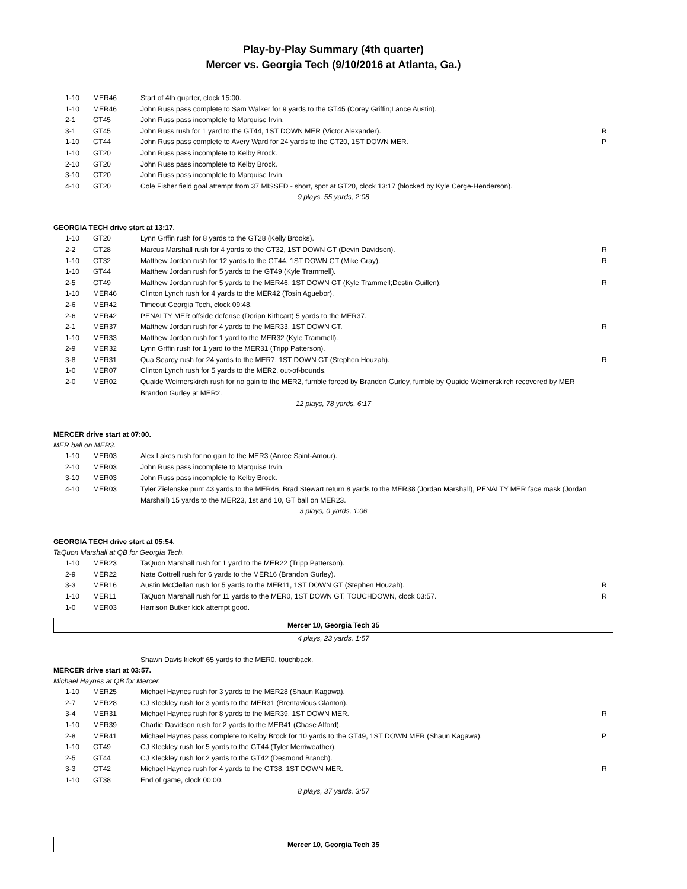Play-by-Play Summary (4th quarter)
Mercer vs. Georgia Tech (9/10/2016 at Atlanta, Ga.)
| 1-10 | MER46 | Start of 4th quarter, clock 15:00. | |
| 1-10 | MER46 | John Russ pass complete to Sam Walker for 9 yards to the GT45 (Corey Griffin;Lance Austin). | |
| 2-1 | GT45 | John Russ pass incomplete to Marquise Irvin. | |
| 3-1 | GT45 | John Russ rush for 1 yard to the GT44, 1ST DOWN MER (Victor Alexander). | R |
| 1-10 | GT44 | John Russ pass complete to Avery Ward for 24 yards to the GT20, 1ST DOWN MER. | P |
| 1-10 | GT20 | John Russ pass incomplete to Kelby Brock. | |
| 2-10 | GT20 | John Russ pass incomplete to Kelby Brock. | |
| 3-10 | GT20 | John Russ pass incomplete to Marquise Irvin. | |
| 4-10 | GT20 | Cole Fisher field goal attempt from 37 MISSED - short, spot at GT20, clock 13:17 (blocked by Kyle Cerge-Henderson). | |
9 plays, 55 yards, 2:08
GEORGIA TECH drive start at 13:17.
| 1-10 | GT20 | Lynn Grffin rush for 8 yards to the GT28 (Kelly Brooks). | |
| 2-2 | GT28 | Marcus Marshall rush for 4 yards to the GT32, 1ST DOWN GT (Devin Davidson). | R |
| 1-10 | GT32 | Matthew Jordan rush for 12 yards to the GT44, 1ST DOWN GT (Mike Gray). | R |
| 1-10 | GT44 | Matthew Jordan rush for 5 yards to the GT49 (Kyle Trammell). | |
| 2-5 | GT49 | Matthew Jordan rush for 5 yards to the MER46, 1ST DOWN GT (Kyle Trammell;Destin Guillen). | R |
| 1-10 | MER46 | Clinton Lynch rush for 4 yards to the MER42 (Tosin Aguebor). | |
| 2-6 | MER42 | Timeout Georgia Tech, clock 09:48. | |
| 2-6 | MER42 | PENALTY MER offside defense (Dorian Kithcart) 5 yards to the MER37. | |
| 2-1 | MER37 | Matthew Jordan rush for 4 yards to the MER33, 1ST DOWN GT. | R |
| 1-10 | MER33 | Matthew Jordan rush for 1 yard to the MER32 (Kyle Trammell). | |
| 2-9 | MER32 | Lynn Grffin rush for 1 yard to the MER31 (Tripp Patterson). | |
| 3-8 | MER31 | Qua Searcy rush for 24 yards to the MER7, 1ST DOWN GT (Stephen Houzah). | R |
| 1-0 | MER07 | Clinton Lynch rush for 5 yards to the MER2, out-of-bounds. | |
| 2-0 | MER02 | Quaide Weimerskirch rush for no gain to the MER2, fumble forced by Brandon Gurley, fumble by Quaide Weimerskirch recovered by MER Brandon Gurley at MER2. | |
12 plays, 78 yards, 6:17
MERCER drive start at 07:00.
MER ball on MER3.
| 1-10 | MER03 | Alex Lakes rush for no gain to the MER3 (Anree Saint-Amour). | |
| 2-10 | MER03 | John Russ pass incomplete to Marquise Irvin. | |
| 3-10 | MER03 | John Russ pass incomplete to Kelby Brock. | |
| 4-10 | MER03 | Tyler Zielenske punt 43 yards to the MER46, Brad Stewart return 8 yards to the MER38 (Jordan Marshall), PENALTY MER face mask (Jordan Marshall) 15 yards to the MER23, 1st and 10, GT ball on MER23. | |
3 plays, 0 yards, 1:06
GEORGIA TECH drive start at 05:54.
TaQuon Marshall at QB for Georgia Tech.
| 1-10 | MER23 | TaQuon Marshall rush for 1 yard to the MER22 (Tripp Patterson). | |
| 2-9 | MER22 | Nate Cottrell rush for 6 yards to the MER16 (Brandon Gurley). | |
| 3-3 | MER16 | Austin McClellan rush for 5 yards to the MER11, 1ST DOWN GT (Stephen Houzah). | R |
| 1-10 | MER11 | TaQuon Marshall rush for 11 yards to the MER0, 1ST DOWN GT, TOUCHDOWN, clock 03:57. | R |
| 1-0 | MER03 | Harrison Butker kick attempt good. | |
Mercer 10, Georgia Tech 35
4 plays, 23 yards, 1:57
Shawn Davis kickoff 65 yards to the MER0, touchback.
MERCER drive start at 03:57.
Michael Haynes at QB for Mercer.
| 1-10 | MER25 | Michael Haynes rush for 3 yards to the MER28 (Shaun Kagawa). | |
| 2-7 | MER28 | CJ Kleckley rush for 3 yards to the MER31 (Brentavious Glanton). | |
| 3-4 | MER31 | Michael Haynes rush for 8 yards to the MER39, 1ST DOWN MER. | R |
| 1-10 | MER39 | Charlie Davidson rush for 2 yards to the MER41 (Chase Alford). | |
| 2-8 | MER41 | Michael Haynes pass complete to Kelby Brock for 10 yards to the GT49, 1ST DOWN MER (Shaun Kagawa). | P |
| 1-10 | GT49 | CJ Kleckley rush for 5 yards to the GT44 (Tyler Merriweather). | |
| 2-5 | GT44 | CJ Kleckley rush for 2 yards to the GT42 (Desmond Branch). | |
| 3-3 | GT42 | Michael Haynes rush for 4 yards to the GT38, 1ST DOWN MER. | R |
| 1-10 | GT38 | End of game, clock 00:00. | |
8 plays, 37 yards, 3:57
Mercer 10, Georgia Tech 35